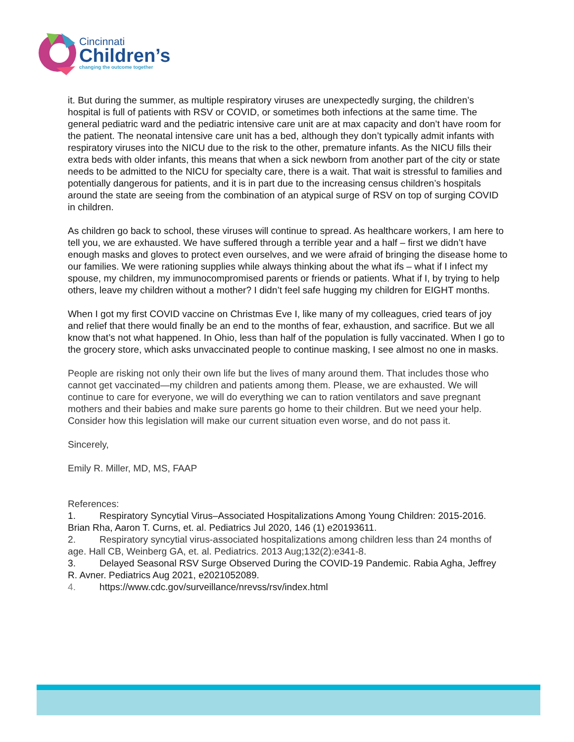Cincinnati
Children’s
changing the outcome together
it. But during the summer, as multiple respiratory viruses are unexpectedly surging, the children’s hospital is full of patients with RSV or COVID, or sometimes both infections at the same time. The general pediatric ward and the pediatric intensive care unit are at max capacity and don’t have room for the patient. The neonatal intensive care unit has a bed, although they don’t typically admit infants with respiratory viruses into the NICU due to the risk to the other, premature infants. As the NICU fills their extra beds with older infants, this means that when a sick newborn from another part of the city or state needs to be admitted to the NICU for specialty care, there is a wait. That wait is stressful to families and potentially dangerous for patients, and it is in part due to the increasing census children’s hospitals around the state are seeing from the combination of an atypical surge of RSV on top of surging COVID in children.
As children go back to school, these viruses will continue to spread. As healthcare workers, I am here to tell you, we are exhausted. We have suffered through a terrible year and a half – first we didn’t have enough masks and gloves to protect even ourselves, and we were afraid of bringing the disease home to our families. We were rationing supplies while always thinking about the what ifs – what if I infect my spouse, my children, my immunocompromised parents or friends or patients. What if I, by trying to help others, leave my children without a mother? I didn’t feel safe hugging my children for EIGHT months.
When I got my first COVID vaccine on Christmas Eve I, like many of my colleagues, cried tears of joy and relief that there would finally be an end to the months of fear, exhaustion, and sacrifice. But we all know that’s not what happened. In Ohio, less than half of the population is fully vaccinated. When I go to the grocery store, which asks unvaccinated people to continue masking, I see almost no one in masks.
People are risking not only their own life but the lives of many around them. That includes those who cannot get vaccinated—my children and patients among them. Please, we are exhausted. We will continue to care for everyone, we will do everything we can to ration ventilators and save pregnant mothers and their babies and make sure parents go home to their children. But we need your help. Consider how this legislation will make our current situation even worse, and do not pass it.
Sincerely,
Emily R. Miller, MD, MS, FAAP
References:
1. Respiratory Syncytial Virus–Associated Hospitalizations Among Young Children: 2015-2016. Brian Rha, Aaron T. Curns, et. al. Pediatrics Jul 2020, 146 (1) e20193611.
2. Respiratory syncytial virus-associated hospitalizations among children less than 24 months of age. Hall CB, Weinberg GA, et. al. Pediatrics. 2013 Aug;132(2):e341-8.
3. Delayed Seasonal RSV Surge Observed During the COVID-19 Pandemic. Rabia Agha, Jeffrey R. Avner. Pediatrics Aug 2021, e2021052089.
4. https://www.cdc.gov/surveillance/nrevss/rsv/index.html